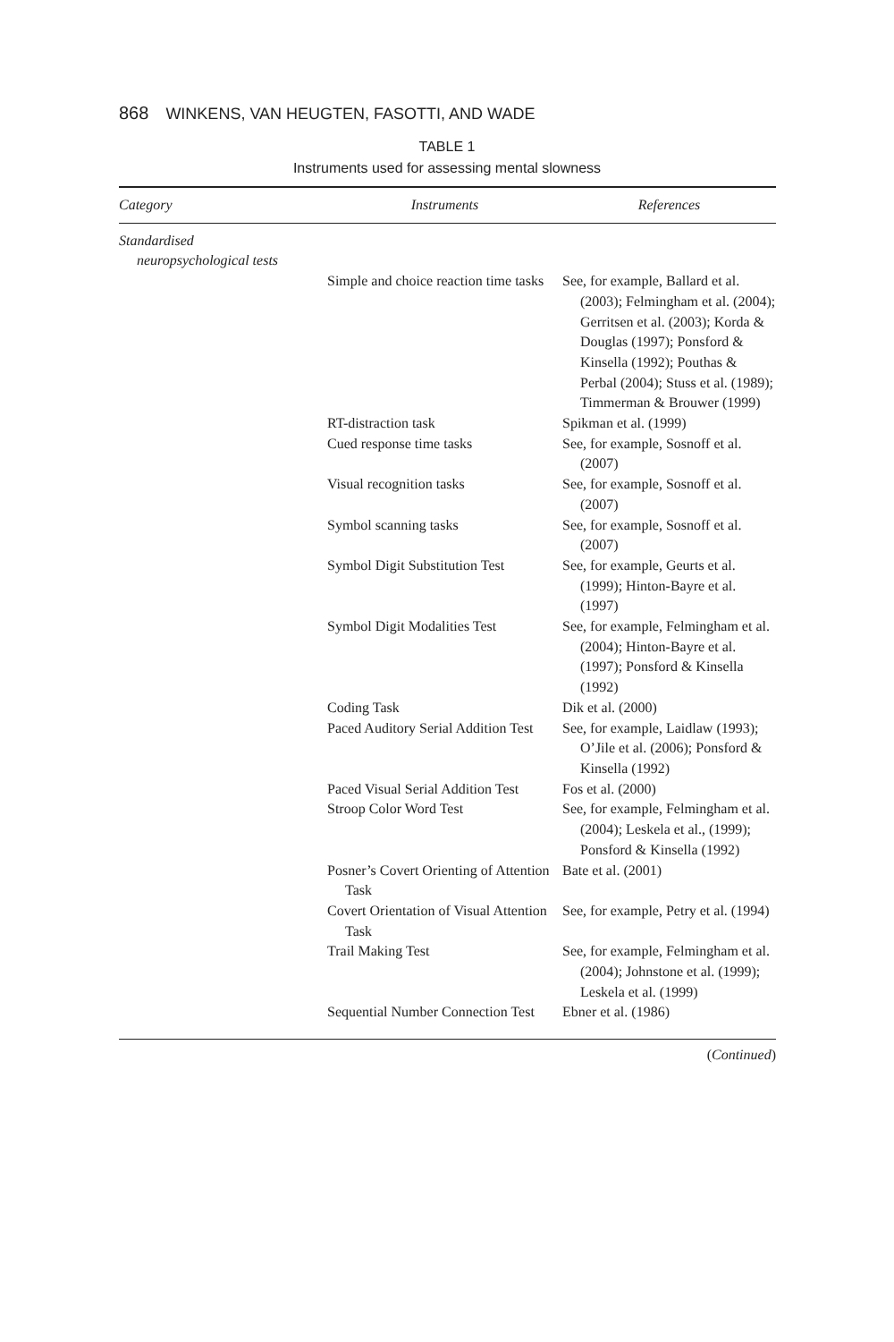868 WINKENS, VAN HEUGTEN, FASOTTI, AND WADE
TABLE 1
Instruments used for assessing mental slowness
| Category | Instruments | References |
| --- | --- | --- |
| Standardised neuropsychological tests | | |
| | Simple and choice reaction time tasks | See, for example, Ballard et al. (2003); Felmingham et al. (2004); Gerritsen et al. (2003); Korda & Douglas (1997); Ponsford & Kinsella (1992); Pouthas & Perbal (2004); Stuss et al. (1989); Timmerman & Brouwer (1999) |
| | RT-distraction task | Spikman et al. (1999) |
| | Cued response time tasks | See, for example, Sosnoff et al. (2007) |
| | Visual recognition tasks | See, for example, Sosnoff et al. (2007) |
| | Symbol scanning tasks | See, for example, Sosnoff et al. (2007) |
| | Symbol Digit Substitution Test | See, for example, Geurts et al. (1999); Hinton-Bayre et al. (1997) |
| | Symbol Digit Modalities Test | See, for example, Felmingham et al. (2004); Hinton-Bayre et al. (1997); Ponsford & Kinsella (1992) |
| | Coding Task | Dik et al. (2000) |
| | Paced Auditory Serial Addition Test | See, for example, Laidlaw (1993); O’Jile et al. (2006); Ponsford & Kinsella (1992) |
| | Paced Visual Serial Addition Test | Fos et al. (2000) |
| | Stroop Color Word Test | See, for example, Felmingham et al. (2004); Leskela et al., (1999); Ponsford & Kinsella (1992) |
| | Posner’s Covert Orienting of Attention Task | Bate et al. (2001) |
| | Covert Orientation of Visual Attention Task | See, for example, Petry et al. (1994) |
| | Trail Making Test | See, for example, Felmingham et al. (2004); Johnstone et al. (1999); Leskela et al. (1999) |
| | Sequential Number Connection Test | Ebner et al. (1986) |
(Continued)